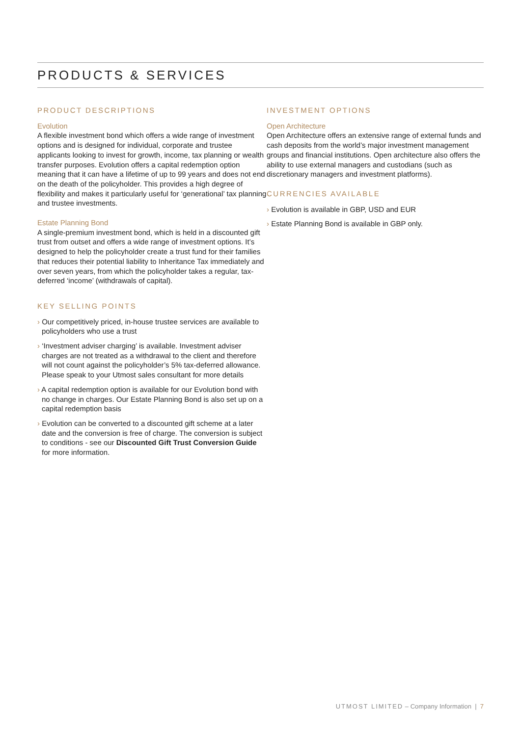PRODUCTS & SERVICES
PRODUCT DESCRIPTIONS
Evolution
A flexible investment bond which offers a wide range of investment options and is designed for individual, corporate and trustee applicants looking to invest for growth, income, tax planning or wealth transfer purposes. Evolution offers a capital redemption option meaning that it can have a lifetime of up to 99 years and does not end on the death of the policyholder. This provides a high degree of flexibility and makes it particularly useful for ‘generational’ tax planning and trustee investments.
Estate Planning Bond
A single-premium investment bond, which is held in a discounted gift trust from outset and offers a wide range of investment options. It’s designed to help the policyholder create a trust fund for their families that reduces their potential liability to Inheritance Tax immediately and over seven years, from which the policyholder takes a regular, tax-deferred ‘income’ (withdrawals of capital).
KEY SELLING POINTS
› Our competitively priced, in-house trustee services are available to policyholders who use a trust
› ‘Investment adviser charging’ is available. Investment adviser charges are not treated as a withdrawal to the client and therefore will not count against the policyholder’s 5% tax-deferred allowance. Please speak to your Utmost sales consultant for more details
› A capital redemption option is available for our Evolution bond with no change in charges. Our Estate Planning Bond is also set up on a capital redemption basis
› Evolution can be converted to a discounted gift scheme at a later date and the conversion is free of charge. The conversion is subject to conditions - see our Discounted Gift Trust Conversion Guide for more information.
INVESTMENT OPTIONS
Open Architecture
Open Architecture offers an extensive range of external funds and cash deposits from the world’s major investment management groups and financial institutions. Open architecture also offers the ability to use external managers and custodians (such as discretionary managers and investment platforms).
CURRENCIES AVAILABLE
› Evolution is available in GBP, USD and EUR
› Estate Planning Bond is available in GBP only.
UTMOST LIMITED – Company Information | 7